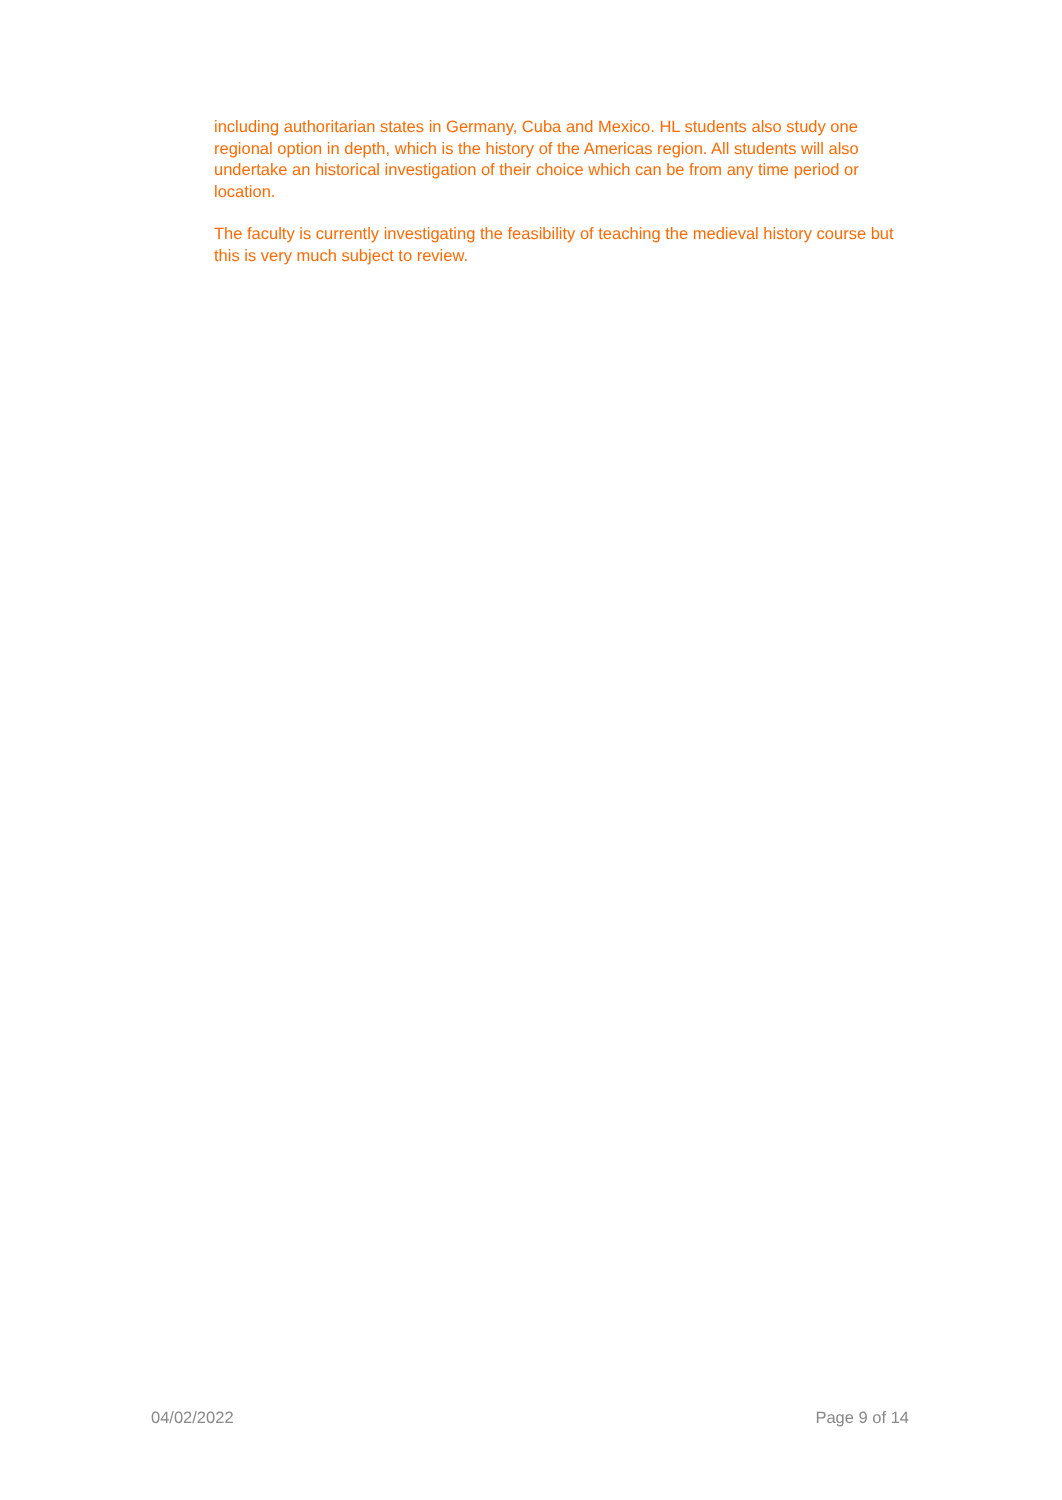including authoritarian states in Germany, Cuba and Mexico. HL students also study one regional option in depth, which is the history of the Americas region. All students will also undertake an historical investigation of their choice which can be from any time period or location.
The faculty is currently investigating the feasibility of teaching the medieval history course but this is very much subject to review.
04/02/2022 Page 9 of 14